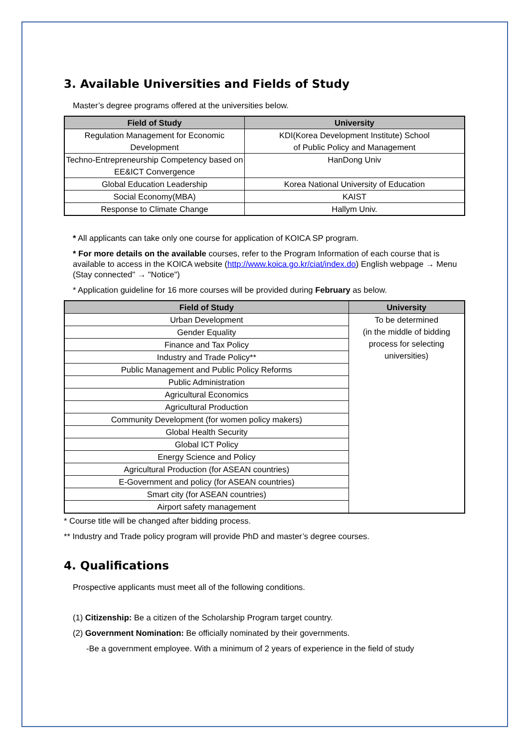3. Available Universities and Fields of Study
Master’s degree programs offered at the universities below.
| Field of Study | University |
| --- | --- |
| Regulation Management for Economic Development | KDI(Korea Development Institute) School of Public Policy and Management |
| Techno-Entrepreneurship Competency based on EE&ICT Convergence | HanDong Univ |
| Global Education Leadership | Korea National University of Education |
| Social Economy(MBA) | KAIST |
| Response to Climate Change | Hallym Univ. |
* All applicants can take only one course for application of KOICA SP program.
* For more details on the available courses, refer to the Program Information of each course that is available to access in the KOICA website (http://www.koica.go.kr/ciat/index.do) English webpage → Menu (Stay connected" → "Notice")
* Application guideline for 16 more courses will be provided during February as below.
| Field of Study | University |
| --- | --- |
| Urban Development | To be determined (in the middle of bidding process for selecting universities) |
| Gender Equality | |
| Finance and Tax Policy | |
| Industry and Trade Policy** | |
| Public Management and Public Policy Reforms | |
| Public Administration | |
| Agricultural Economics | |
| Agricultural Production | |
| Community Development (for women policy makers) | |
| Global Health Security | |
| Global ICT Policy | |
| Energy Science and Policy | |
| Agricultural Production (for ASEAN countries) | |
| E-Government and policy (for ASEAN countries) | |
| Smart city (for ASEAN countries) | |
| Airport safety management | |
* Course title will be changed after bidding process.
** Industry and Trade policy program will provide PhD and master’s degree courses.
4. Qualifications
Prospective applicants must meet all of the following conditions.
(1) Citizenship: Be a citizen of the Scholarship Program target country.
(2) Government Nomination: Be officially nominated by their governments.
-Be a government employee. With a minimum of 2 years of experience in the field of study